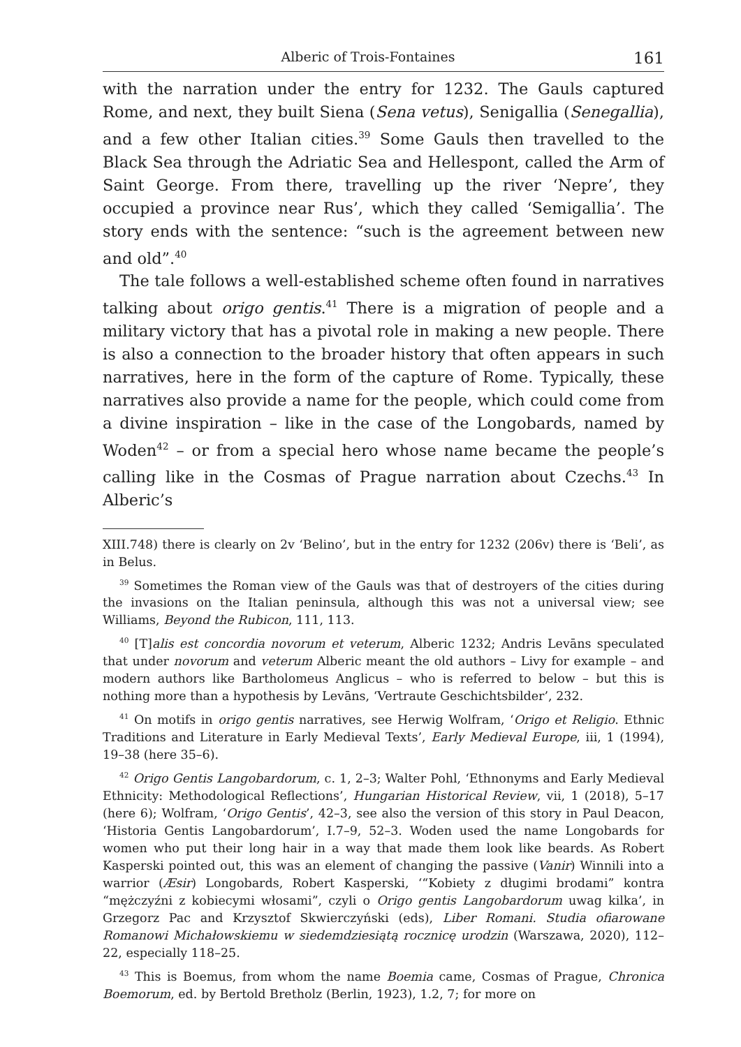Alberic of Trois-Fontaines 161
with the narration under the entry for 1232. The Gauls captured Rome, and next, they built Siena (Sena vetus), Senigallia (Senegallia), and a few other Italian cities.<sup>39</sup> Some Gauls then travelled to the Black Sea through the Adriatic Sea and Hellespont, called the Arm of Saint George. From there, travelling up the river ‘Nepre’, they occupied a province near Rus’, which they called ‘Semigallia’. The story ends with the sentence: “such is the agreement between new and old”.<sup>40</sup>
The tale follows a well-established scheme often found in narratives talking about origo gentis.<sup>41</sup> There is a migration of people and a military victory that has a pivotal role in making a new people. There is also a connection to the broader history that often appears in such narratives, here in the form of the capture of Rome. Typically, these narratives also provide a name for the people, which could come from a divine inspiration – like in the case of the Longobards, named by Woden<sup>42</sup> – or from a special hero whose name became the people’s calling like in the Cosmas of Prague narration about Czechs.<sup>43</sup> In Alberic’s
XIII.748) there is clearly on 2v ‘Belino’, but in the entry for 1232 (206v) there is ‘Beli’, as in Belus.
<sup>39</sup> Sometimes the Roman view of the Gauls was that of destroyers of the cities during the invasions on the Italian peninsula, although this was not a universal view; see Williams, Beyond the Rubicon, 111, 113.
<sup>40</sup> [T]alis est concordia novorum et veterum, Alberic 1232; Andris Levāns speculated that under novorum and veterum Alberic meant the old authors – Livy for example – and modern authors like Bartholomeus Anglicus – who is referred to below – but this is nothing more than a hypothesis by Levāns, ‘Vertraute Geschichtsbilder’, 232.
<sup>41</sup> On motifs in origo gentis narratives, see Herwig Wolfram, ‘Origo et Religio. Ethnic Traditions and Literature in Early Medieval Texts’, Early Medieval Europe, iii, 1 (1994), 19–38 (here 35–6).
<sup>42</sup> Origo Gentis Langobardorum, c. 1, 2–3; Walter Pohl, ‘Ethnonyms and Early Medieval Ethnicity: Methodological Reflections’, Hungarian Historical Review, vii, 1 (2018), 5–17 (here 6); Wolfram, ‘Origo Gentis’, 42–3, see also the version of this story in Paul Deacon, ‘Historia Gentis Langobardorum’, I.7–9, 52–3. Woden used the name Longobards for women who put their long hair in a way that made them look like beards. As Robert Kasperski pointed out, this was an element of changing the passive (Vanir) Winnili into a warrior (Æsir) Longobards, Robert Kasperski, ‘“Kobiety z długimi brodami” kontra “mężczyźni z kobiecymi włosami”, czyli o Origo gentis Langobardorum uwag kilka’, in Grzegorz Pac and Krzysztof Skwierczyński (eds), Liber Romani. Studia ofiarowane Romanowi Michałowskiemu w siedemdziesiątą rocznicę urodzin (Warszawa, 2020), 112–22, especially 118–25.
<sup>43</sup> This is Boemus, from whom the name Boemia came, Cosmas of Prague, Chronica Boemorum, ed. by Bertold Bretholz (Berlin, 1923), 1.2, 7; for more on